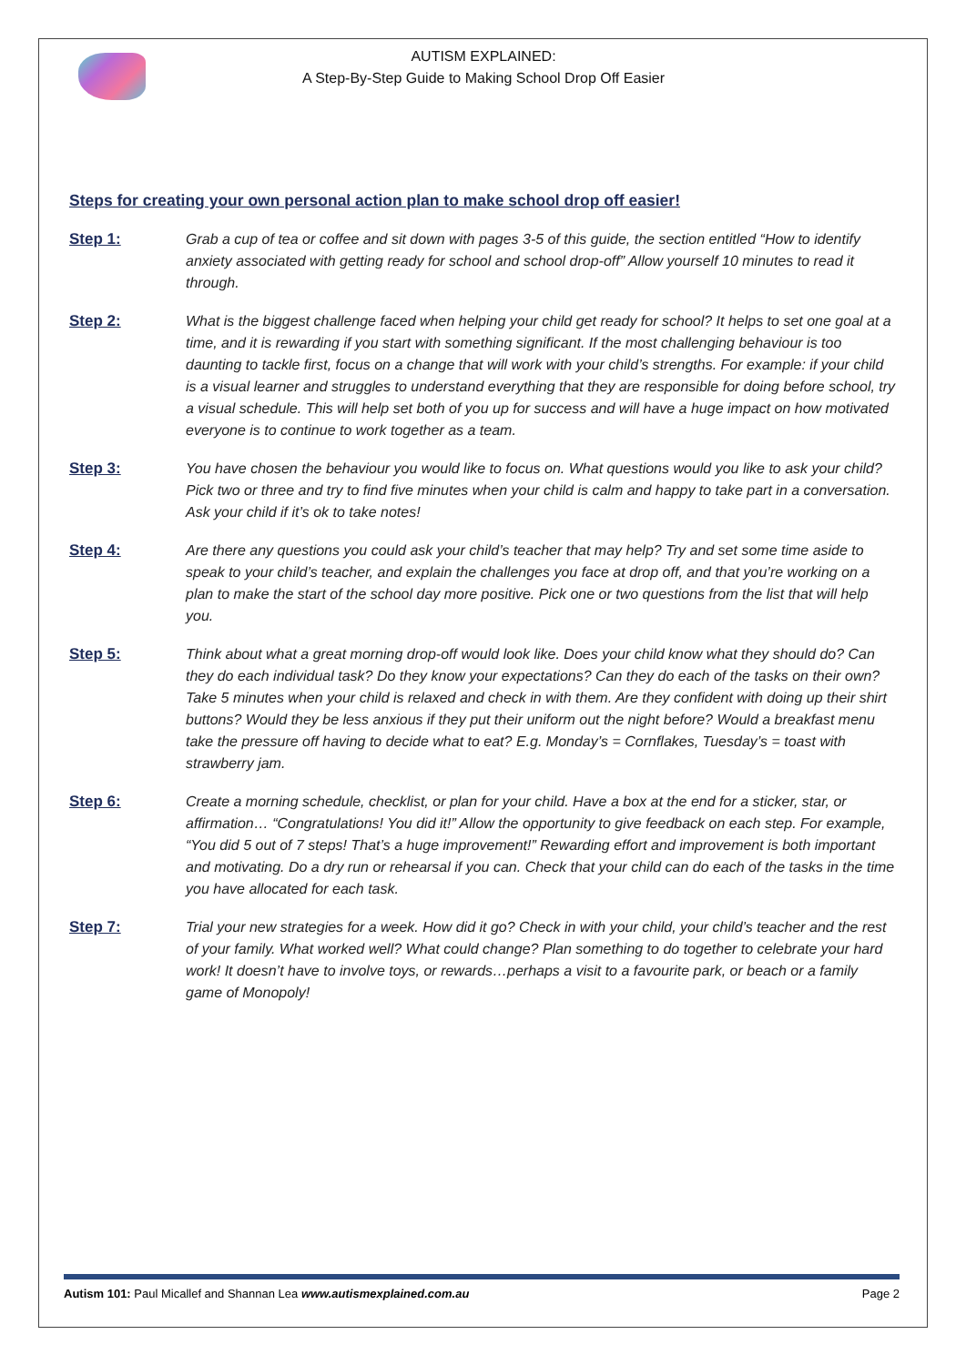AUTISM EXPLAINED:
A Step-By-Step Guide to Making School Drop Off Easier
Steps for creating your own personal action plan to make school drop off easier!
Step 1: Grab a cup of tea or coffee and sit down with pages 3-5 of this guide, the section entitled “How to identify anxiety associated with getting ready for school and school drop-off” Allow yourself 10 minutes to read it through.
Step 2: What is the biggest challenge faced when helping your child get ready for school? It helps to set one goal at a time, and it is rewarding if you start with something significant. If the most challenging behaviour is too daunting to tackle first, focus on a change that will work with your child’s strengths. For example: if your child is a visual learner and struggles to understand everything that they are responsible for doing before school, try a visual schedule. This will help set both of you up for success and will have a huge impact on how motivated everyone is to continue to work together as a team.
Step 3: You have chosen the behaviour you would like to focus on. What questions would you like to ask your child? Pick two or three and try to find five minutes when your child is calm and happy to take part in a conversation. Ask your child if it’s ok to take notes!
Step 4: Are there any questions you could ask your child’s teacher that may help? Try and set some time aside to speak to your child’s teacher, and explain the challenges you face at drop off, and that you’re working on a plan to make the start of the school day more positive. Pick one or two questions from the list that will help you.
Step 5: Think about what a great morning drop-off would look like. Does your child know what they should do? Can they do each individual task? Do they know your expectations? Can they do each of the tasks on their own? Take 5 minutes when your child is relaxed and check in with them. Are they confident with doing up their shirt buttons? Would they be less anxious if they put their uniform out the night before? Would a breakfast menu take the pressure off having to decide what to eat? E.g. Monday’s = Cornflakes, Tuesday’s = toast with strawberry jam.
Step 6: Create a morning schedule, checklist, or plan for your child. Have a box at the end for a sticker, star, or affirmation… “Congratulations! You did it!” Allow the opportunity to give feedback on each step. For example, “You did 5 out of 7 steps! That’s a huge improvement!” Rewarding effort and improvement is both important and motivating. Do a dry run or rehearsal if you can. Check that your child can do each of the tasks in the time you have allocated for each task.
Step 7: Trial your new strategies for a week. How did it go? Check in with your child, your child’s teacher and the rest of your family. What worked well? What could change? Plan something to do together to celebrate your hard work! It doesn’t have to involve toys, or rewards…perhaps a visit to a favourite park, or beach or a family game of Monopoly!
Autism 101: Paul Micallef and Shannan Lea www.autismexplained.com.au
Page 2